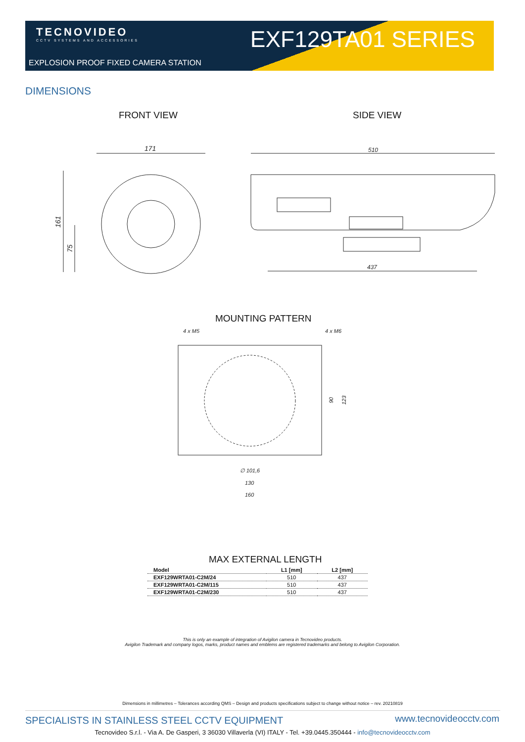TECNOVIDEO
CCTV SYSTEMS AND ACCESSORIES
EXF129TA01 SERIES
EXPLOSION PROOF FIXED CAMERA STATION
DIMENSIONS
FRONT VIEW SIDE VIEW
171
161
75
510
437
MOUNTING PATTERN
4 x M5
4 x M6
90
123
∅ 101,6
130
160
MAX EXTERNAL LENGTH
| Model | L1 [mm] | L2 [mm] |
| --- | --- | --- |
| EXF129WRTA01-C2M/24 | 510 | 437 |
| EXF129WRTA01-C2M/115 | 510 | 437 |
| EXF129WRTA01-C2M/230 | 510 | 437 |
This is only an example of integration of Avigilon camera in Tecnovideo products.
Avigilon Trademark and company logos, marks, product names and emblems are registered trademarks and belong to Avigilon Corporation.
Dimensions in millimetres – Tolerances according QMS – Design and products specifications subject to change without notice – rev. 20210819
SPECIALISTS IN STAINLESS STEEL CCTV EQUIPMENT
www.tecnovideocctv.com
Tecnovideo S.r.l. - Via A. De Gasperi, 3 36030 Villaverla (VI) ITALY - Tel. +39.0445.350444 - info@tecnovideocctv.com